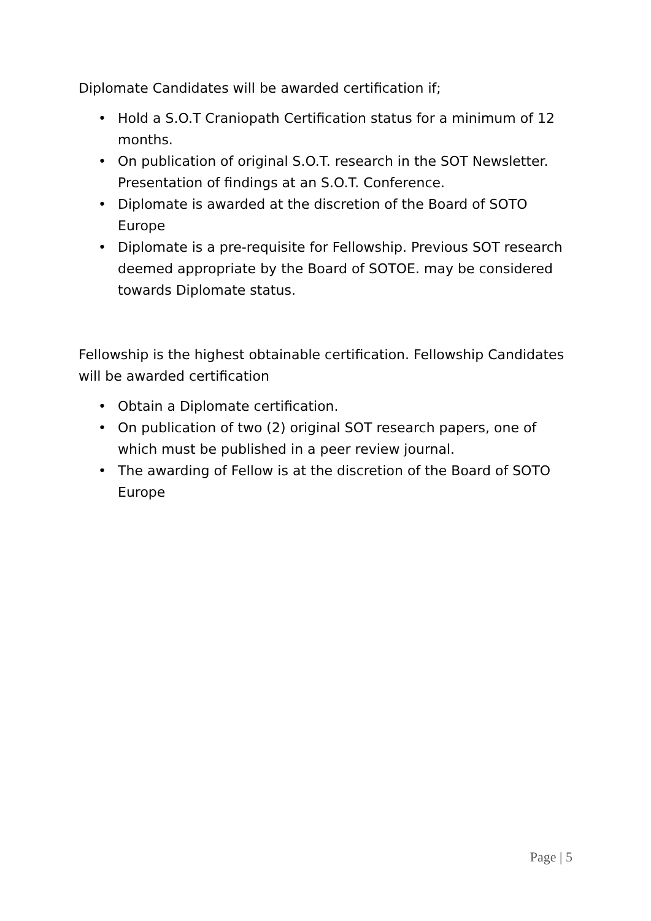Diplomate Candidates will be awarded certification if;
• Hold a S.O.T Craniopath Certification status for a minimum of 12 months.
• On publication of original S.O.T. research in the SOT Newsletter. Presentation of findings at an S.O.T. Conference.
• Diplomate is awarded at the discretion of the Board of SOTO Europe
• Diplomate is a pre-requisite for Fellowship. Previous SOT research deemed appropriate by the Board of SOTOE. may be considered towards Diplomate status.
Fellowship is the highest obtainable certification. Fellowship Candidates will be awarded certification
• Obtain a Diplomate certification.
• On publication of two (2) original SOT research papers, one of which must be published in a peer review journal.
• The awarding of Fellow is at the discretion of the Board of SOTO Europe
Page | 5